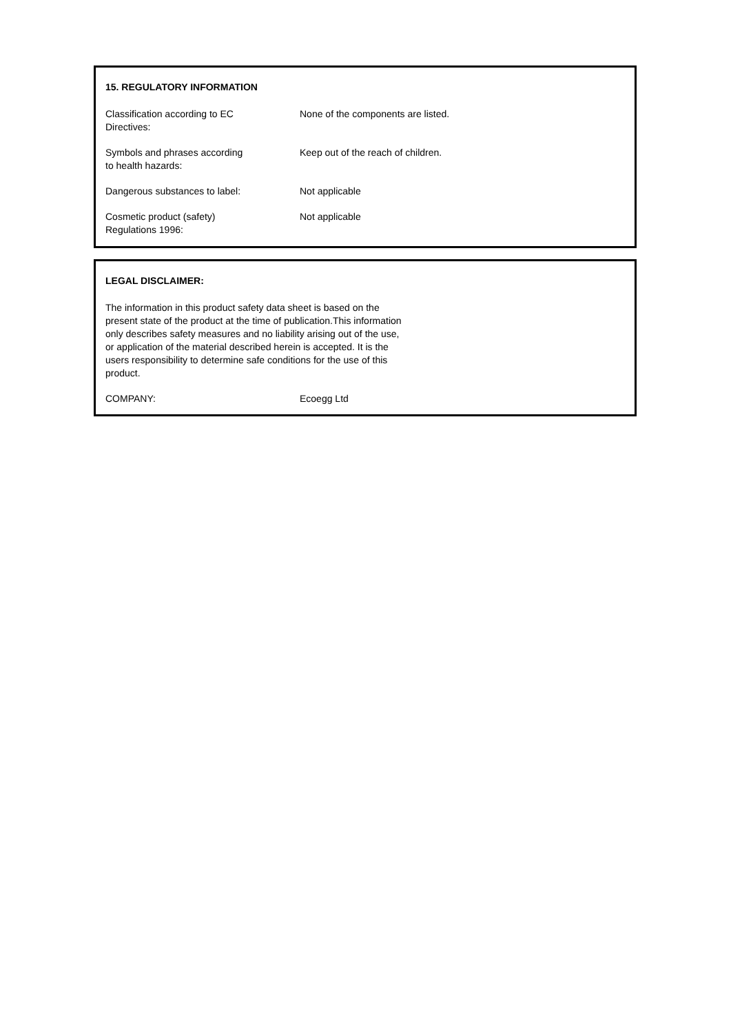15. REGULATORY INFORMATION
Classification according to EC
Directives:
None of the components are listed.
Symbols and phrases according
to health hazards:
Keep out of the reach of children.
Dangerous substances to label: Not applicable
Cosmetic product (safety)
Regulations 1996:
Not applicable
LEGAL DISCLAIMER:
The information in this product safety data sheet is based on the present state of the product at the time of publication.This information only describes safety measures and no liability arising out of the use, or application of the material described herein is accepted. It is the users responsibility to determine safe conditions for the use of this product.
COMPANY: Ecoegg Ltd